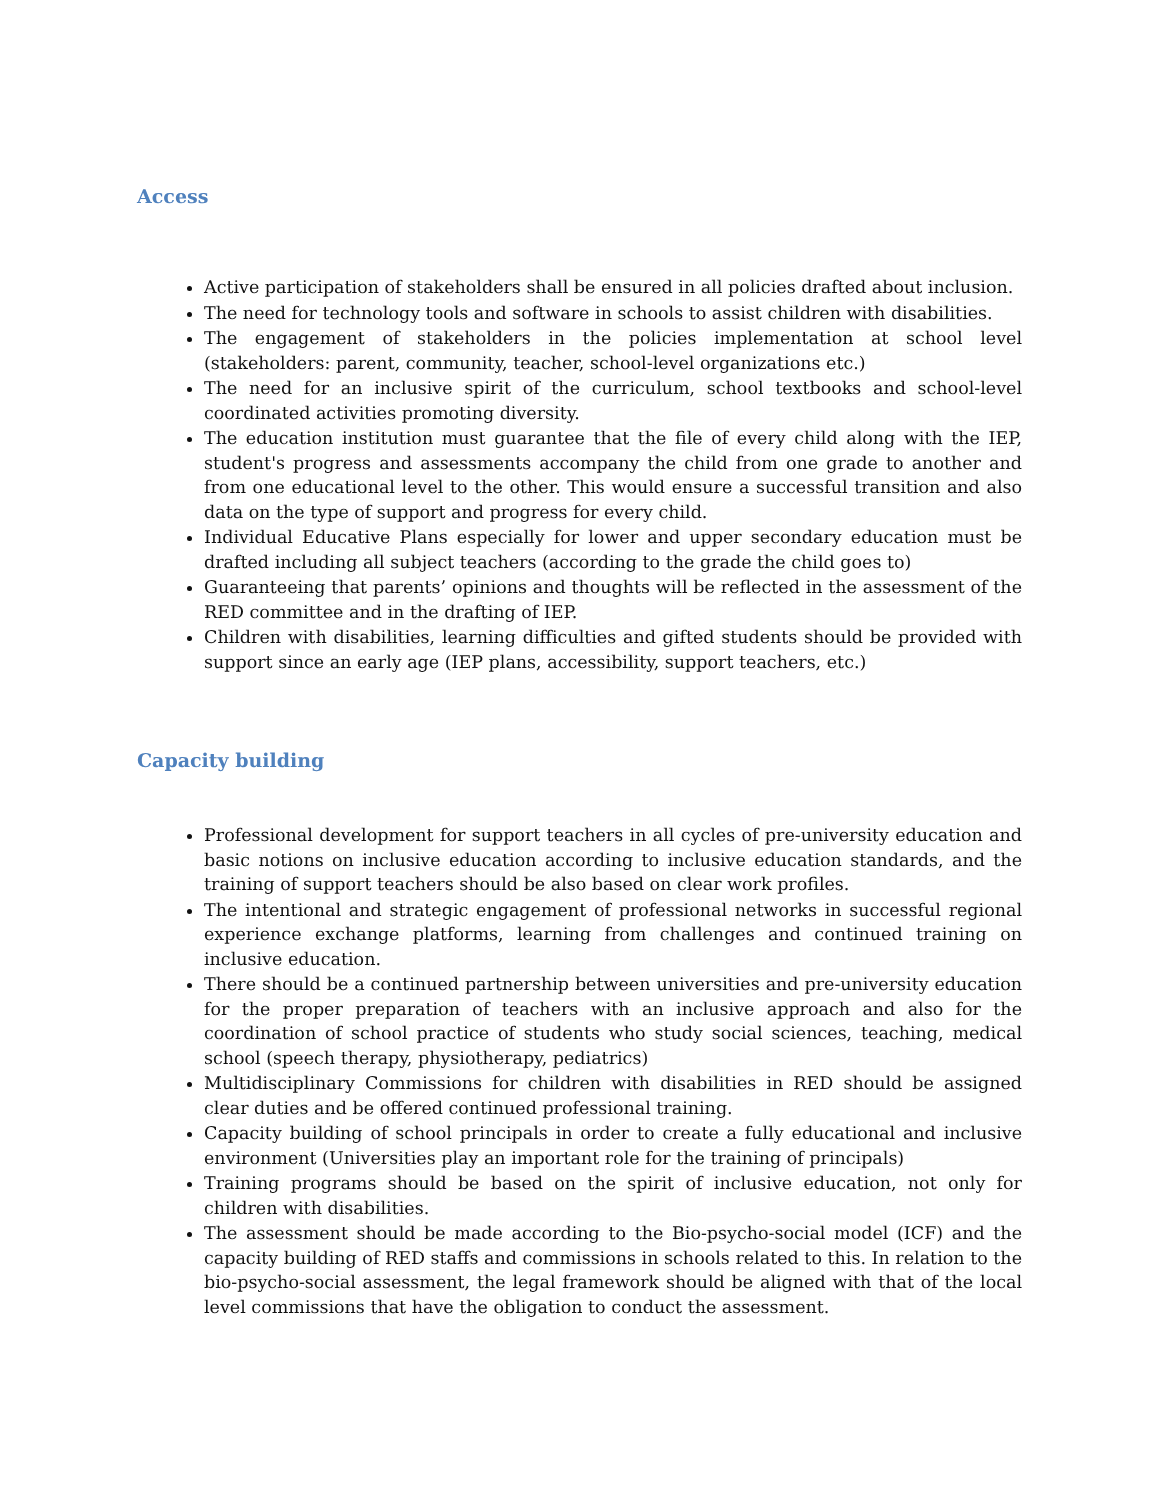Access
Active participation of stakeholders shall be ensured in all policies drafted about inclusion.
The need for technology tools and software in schools to assist children with disabilities.
The engagement of stakeholders in the policies implementation at school level (stakeholders: parent, community, teacher, school-level organizations etc.)
The need for an inclusive spirit of the curriculum, school textbooks and school-level coordinated activities promoting diversity.
The education institution must guarantee that the file of every child along with the IEP, student's progress and assessments accompany the child from one grade to another and from one educational level to the other. This would ensure a successful transition and also data on the type of support and progress for every child.
Individual Educative Plans especially for lower and upper secondary education must be drafted including all subject teachers (according to the grade the child goes to)
Guaranteeing that parents’ opinions and thoughts will be reflected in the assessment of the RED committee and in the drafting of IEP.
Children with disabilities, learning difficulties and gifted students should be provided with support since an early age (IEP plans, accessibility, support teachers, etc.)
Capacity building
Professional development for support teachers in all cycles of pre-university education and basic notions on inclusive education according to inclusive education standards, and the training of support teachers should be also based on clear work profiles.
The intentional and strategic engagement of professional networks in successful regional experience exchange platforms, learning from challenges and continued training on inclusive education.
There should be a continued partnership between universities and pre-university education for the proper preparation of teachers with an inclusive approach and also for the coordination of school practice of students who study social sciences, teaching, medical school (speech therapy, physiotherapy, pediatrics)
Multidisciplinary Commissions for children with disabilities in RED should be assigned clear duties and be offered continued professional training.
Capacity building of school principals in order to create a fully educational and inclusive environment (Universities play an important role for the training of principals)
Training programs should be based on the spirit of inclusive education, not only for children with disabilities.
The assessment should be made according to the Bio-psycho-social model (ICF) and the capacity building of RED staffs and commissions in schools related to this. In relation to the bio-psycho-social assessment, the legal framework should be aligned with that of the local level commissions that have the obligation to conduct the assessment.